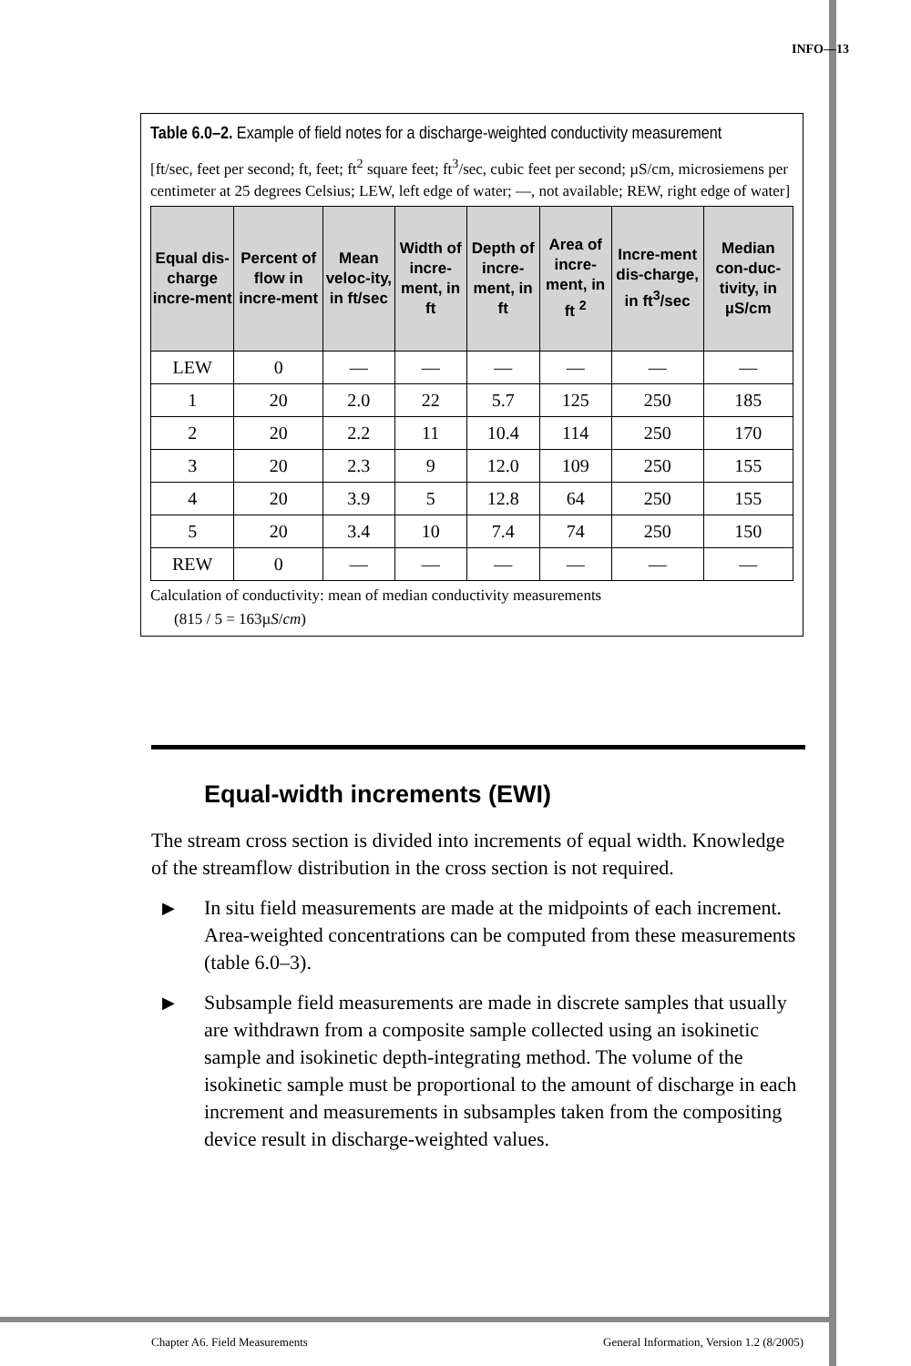INFO—13
Table 6.0–2. Example of field notes for a discharge-weighted conductivity measurement
[ft/sec, feet per second; ft, feet; ft<sup>2</sup> square feet; ft<sup>3</sup>/sec, cubic feet per second; µS/cm, microsiemens per centimeter at 25 degrees Celsius; LEW, left edge of water; —, not available; REW, right edge of water]
| Equal dis-charge incre-ment | Percent of flow in incre-ment | Mean veloc-ity, in ft/sec | Width of incre-ment, in ft | Depth of incre-ment, in ft | Area of incre-ment, in ft <sup>2</sup> | Incre-ment dis-charge, in ft<sup>3</sup>/sec | Median con-duc-tivity, in µS/cm |
| --- | --- | --- | --- | --- | --- | --- | --- |
| LEW | 0 | — | — | — | — | — | — |
| 1 | 20 | 2.0 | 22 | 5.7 | 125 | 250 | 185 |
| 2 | 20 | 2.2 | 11 | 10.4 | 114 | 250 | 170 |
| 3 | 20 | 2.3 | 9 | 12.0 | 109 | 250 | 155 |
| 4 | 20 | 3.9 | 5 | 12.8 | 64 | 250 | 155 |
| 5 | 20 | 3.4 | 10 | 7.4 | 74 | 250 | 150 |
| REW | 0 | — | — | — | — | — | — |
Calculation of conductivity: mean of median conductivity measurements
(815 / 5 = 163µS/cm)
Equal-width increments (EWI)
The stream cross section is divided into increments of equal width. Knowledge of the streamflow distribution in the cross section is not required.
▶
In situ field measurements are made at the midpoints of each increment. Area-weighted concentrations can be computed from these measurements (table 6.0–3).
▶
Subsample field measurements are made in discrete samples that usually are withdrawn from a composite sample collected using an isokinetic sample and isokinetic depth-integrating method. The volume of the isokinetic sample must be proportional to the amount of discharge in each increment and measurements in subsamples taken from the compositing device result in discharge-weighted values.
Chapter A6. Field Measurements General Information, Version 1.2 (8/2005)